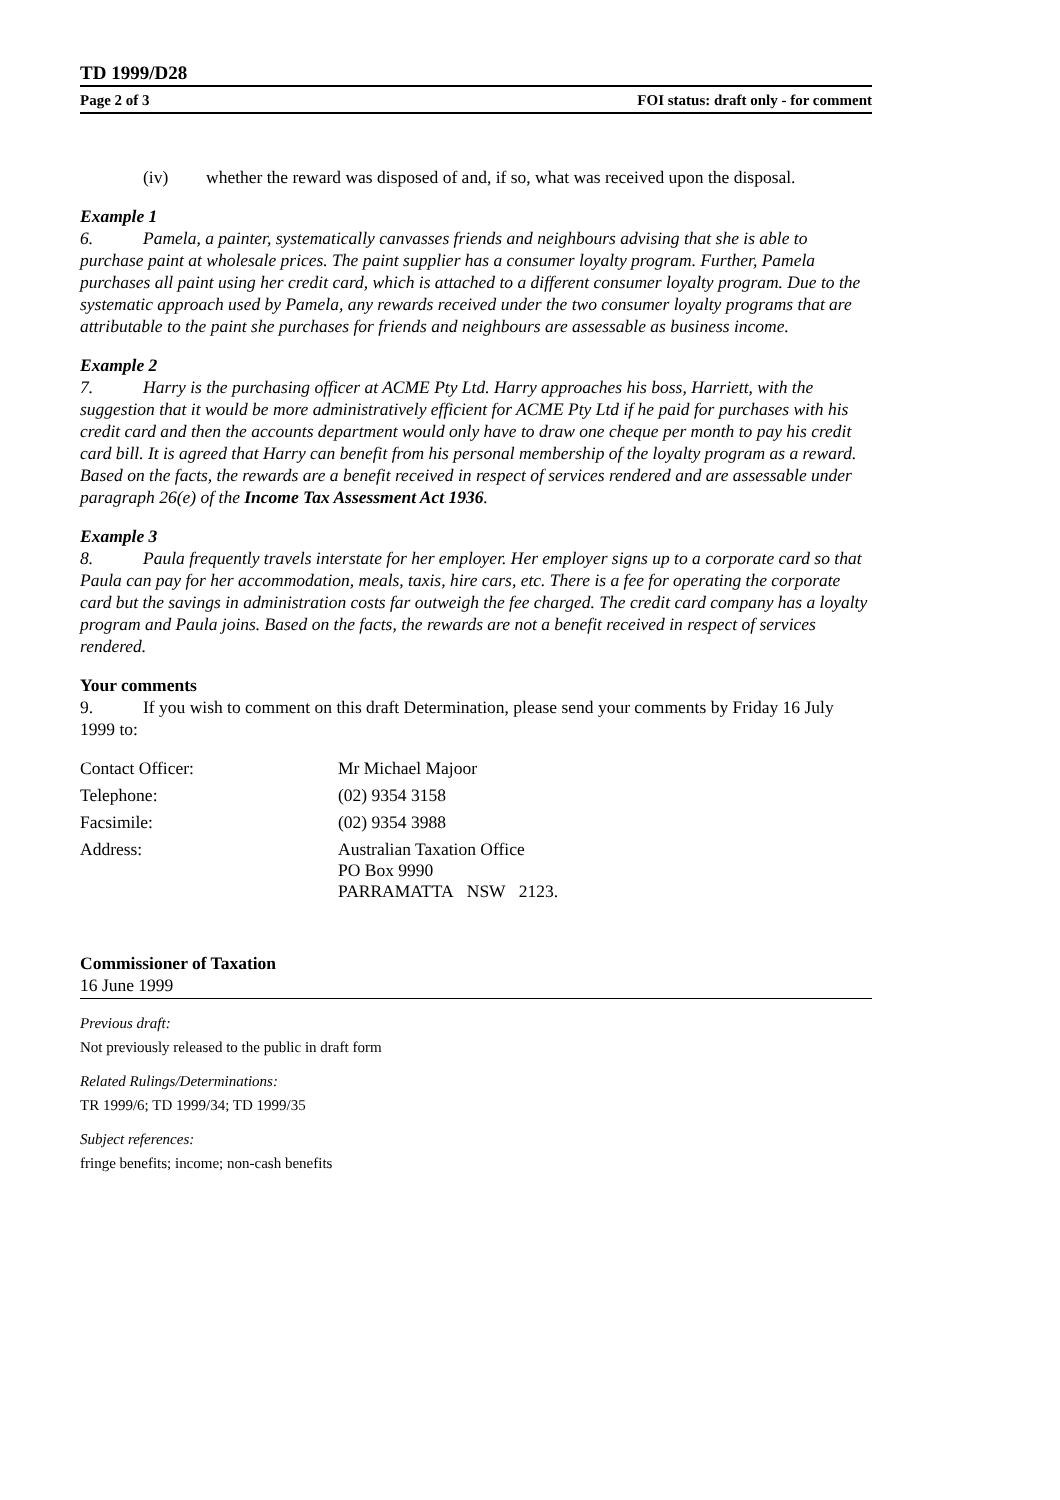TD 1999/D28
Page 2 of 3 FOI status: draft only - for comment
(iv) whether the reward was disposed of and, if so, what was received upon the disposal.
Example 1
6. Pamela, a painter, systematically canvasses friends and neighbours advising that she is able to purchase paint at wholesale prices. The paint supplier has a consumer loyalty program. Further, Pamela purchases all paint using her credit card, which is attached to a different consumer loyalty program. Due to the systematic approach used by Pamela, any rewards received under the two consumer loyalty programs that are attributable to the paint she purchases for friends and neighbours are assessable as business income.
Example 2
7. Harry is the purchasing officer at ACME Pty Ltd. Harry approaches his boss, Harriett, with the suggestion that it would be more administratively efficient for ACME Pty Ltd if he paid for purchases with his credit card and then the accounts department would only have to draw one cheque per month to pay his credit card bill. It is agreed that Harry can benefit from his personal membership of the loyalty program as a reward. Based on the facts, the rewards are a benefit received in respect of services rendered and are assessable under paragraph 26(e) of the Income Tax Assessment Act 1936.
Example 3
8. Paula frequently travels interstate for her employer. Her employer signs up to a corporate card so that Paula can pay for her accommodation, meals, taxis, hire cars, etc. There is a fee for operating the corporate card but the savings in administration costs far outweigh the fee charged. The credit card company has a loyalty program and Paula joins. Based on the facts, the rewards are not a benefit received in respect of services rendered.
Your comments
9. If you wish to comment on this draft Determination, please send your comments by Friday 16 July 1999 to:
| Contact Officer: | Mr Michael Majoor |
| Telephone: | (02) 9354 3158 |
| Facsimile: | (02) 9354 3988 |
| Address: | Australian Taxation Office PO Box 9990 PARRAMATTA NSW 2123. |
Commissioner of Taxation
16 June 1999
Previous draft:
Not previously released to the public in draft form
Related Rulings/Determinations:
TR 1999/6; TD 1999/34; TD 1999/35
Subject references:
fringe benefits; income; non-cash benefits